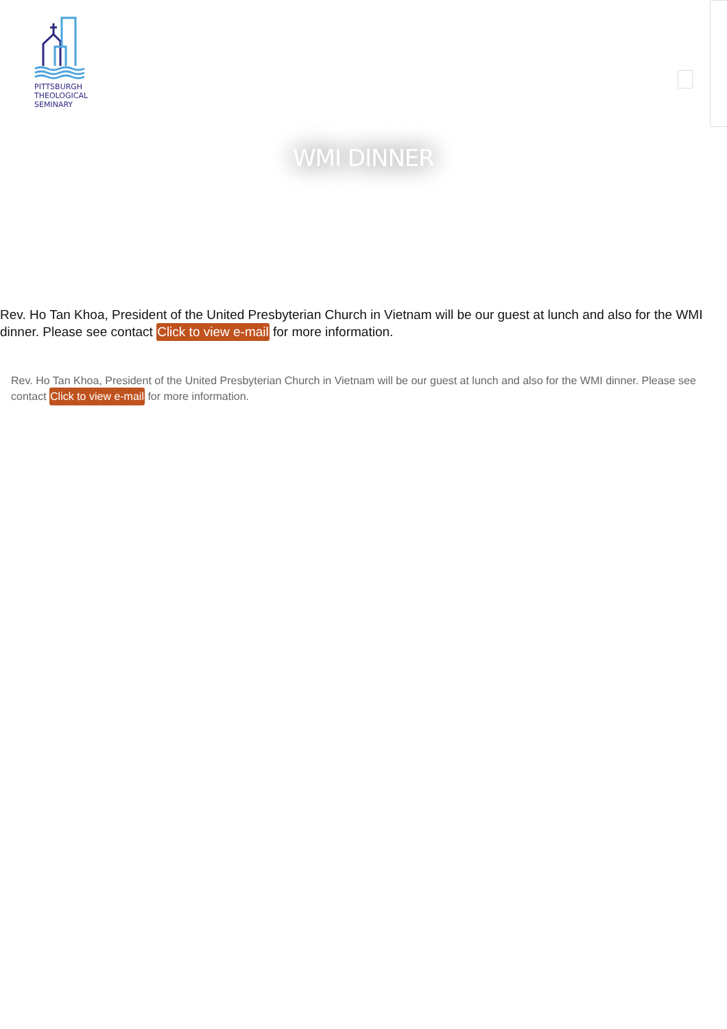PITTSBURGH
THEOLOGICAL
SEMINARY
WMI DINNER
Rev. Ho Tan Khoa, President of the United Presbyterian Church in Vietnam will be our guest at lunch and also for the WMI dinner. Please see contact Click to view e-mail for more information.
Rev. Ho Tan Khoa, President of the United Presbyterian Church in Vietnam will be our guest at lunch and also for the WMI dinner. Please see contact Click to view e-mail for more information.